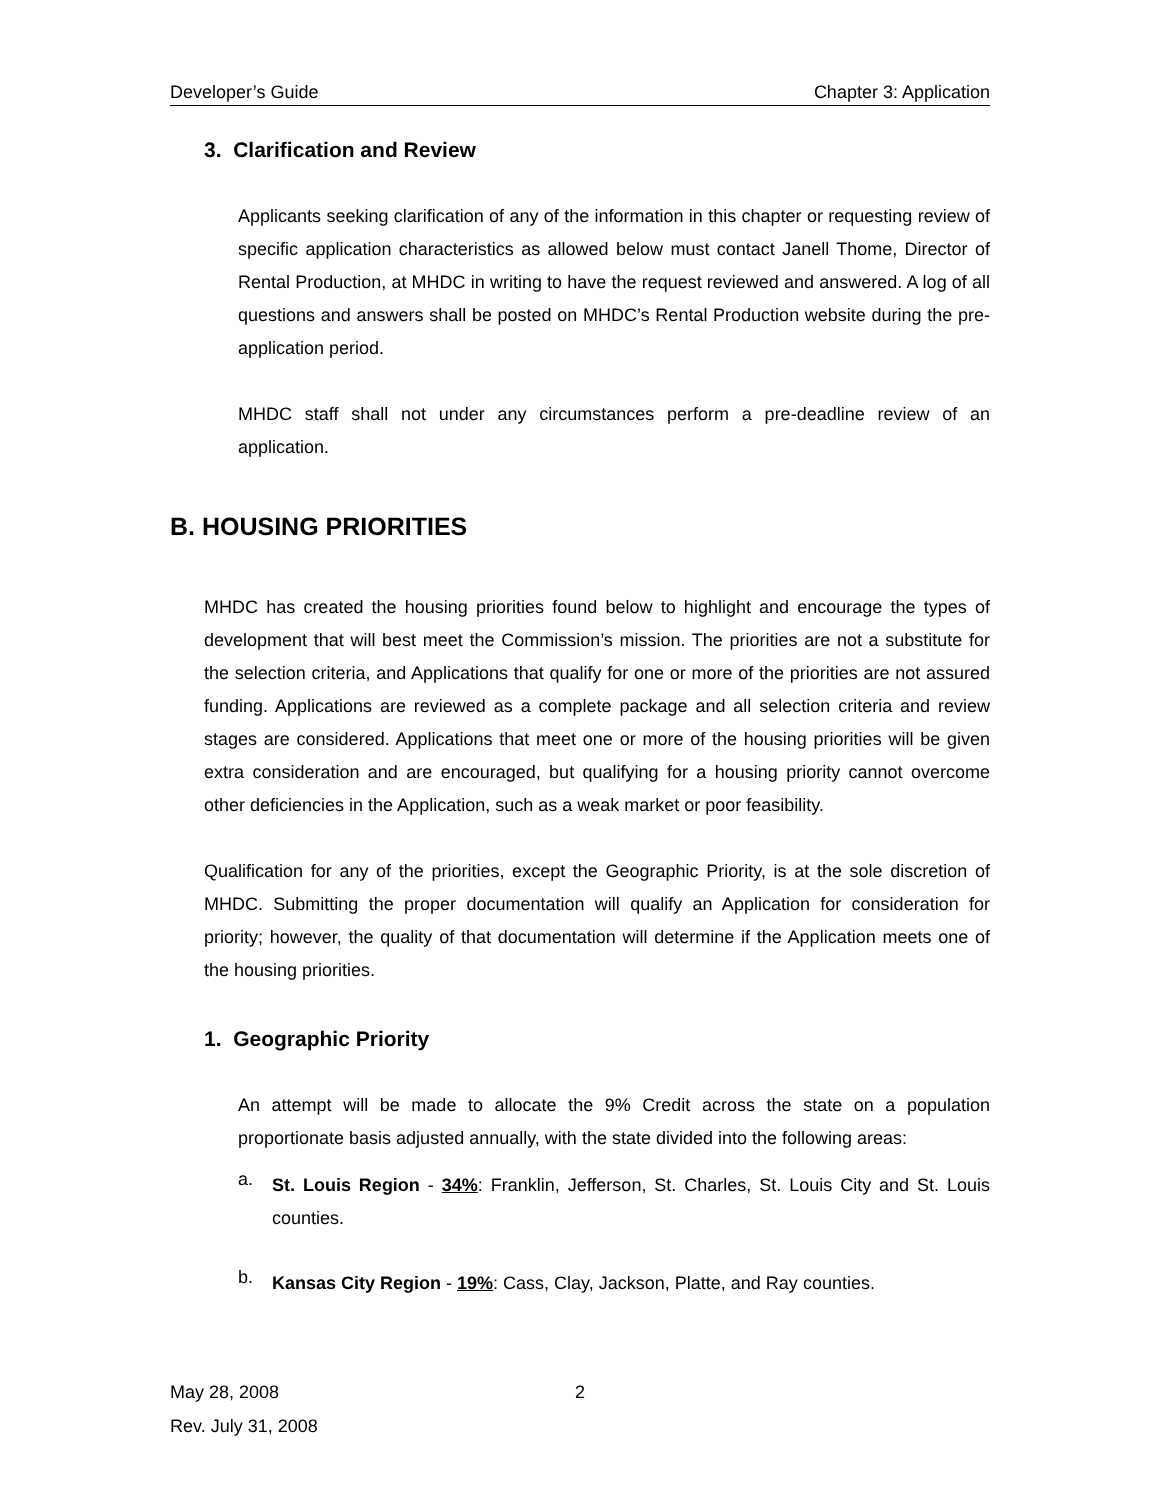Developer’s Guide Chapter 3: Application
3. Clarification and Review
Applicants seeking clarification of any of the information in this chapter or requesting review of specific application characteristics as allowed below must contact Janell Thome, Director of Rental Production, at MHDC in writing to have the request reviewed and answered. A log of all questions and answers shall be posted on MHDC’s Rental Production website during the pre-application period.
MHDC staff shall not under any circumstances perform a pre-deadline review of an application.
B. HOUSING PRIORITIES
MHDC has created the housing priorities found below to highlight and encourage the types of development that will best meet the Commission’s mission. The priorities are not a substitute for the selection criteria, and Applications that qualify for one or more of the priorities are not assured funding. Applications are reviewed as a complete package and all selection criteria and review stages are considered. Applications that meet one or more of the housing priorities will be given extra consideration and are encouraged, but qualifying for a housing priority cannot overcome other deficiencies in the Application, such as a weak market or poor feasibility.
Qualification for any of the priorities, except the Geographic Priority, is at the sole discretion of MHDC. Submitting the proper documentation will qualify an Application for consideration for priority; however, the quality of that documentation will determine if the Application meets one of the housing priorities.
1. Geographic Priority
An attempt will be made to allocate the 9% Credit across the state on a population proportionate basis adjusted annually, with the state divided into the following areas:
a.
St. Louis Region - 34%: Franklin, Jefferson, St. Charles, St. Louis City and St. Louis counties.
b.
Kansas City Region - 19%: Cass, Clay, Jackson, Platte, and Ray counties.
May 28, 2008
Rev. July 31, 2008
2